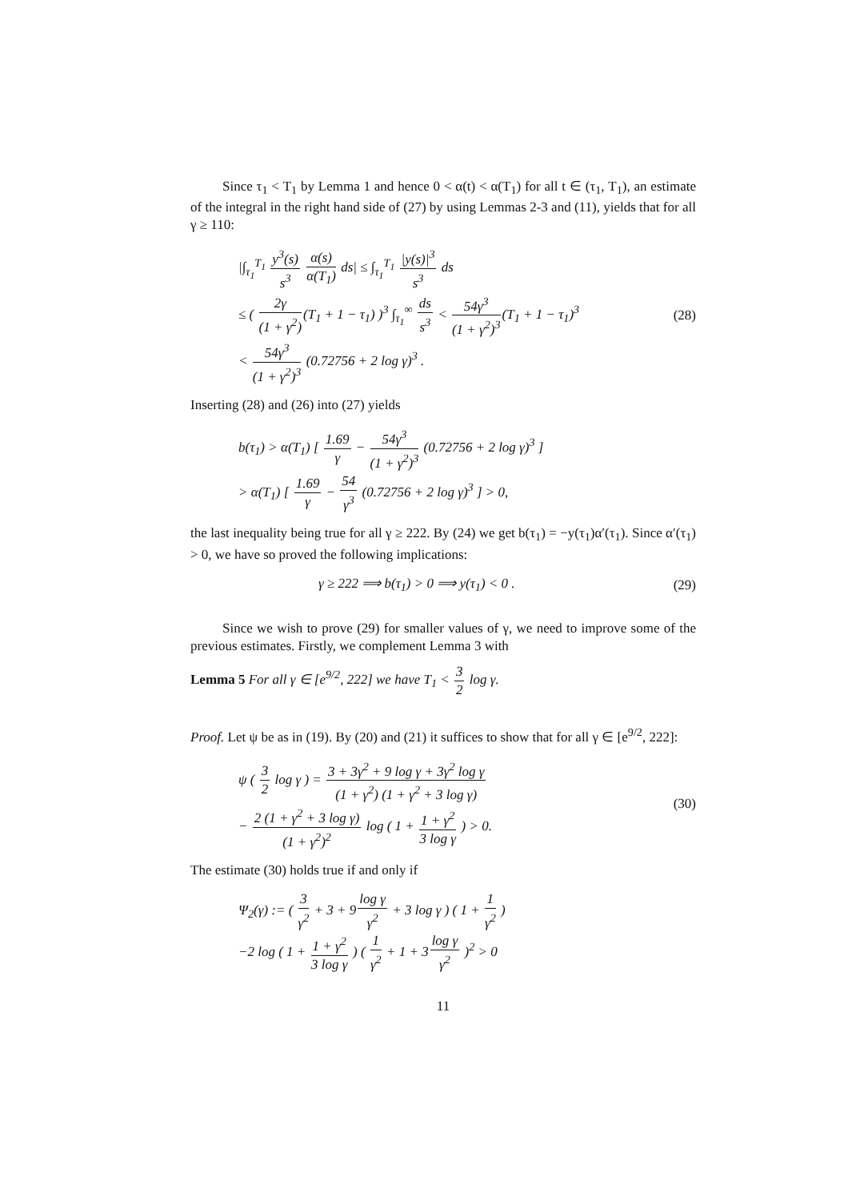Since τ<sub>1</sub> < T<sub>1</sub> by Lemma 1 and hence 0 < α(t) < α(T<sub>1</sub>) for all t ∈ (τ<sub>1</sub>, T<sub>1</sub>), an estimate of the integral in the right hand side of (27) by using Lemmas 2-3 and (11), yields that for all γ ≥ 110:
|∫<sub>τ<sub>1</sub></sub><sup>T<sub>1</sub></sup> y<sup>3</sup>(s) s<sup>3</sup> α(s) α(T<sub>1</sub>) ds| ≤ ∫<sub>τ<sub>1</sub></sub><sup>T<sub>1</sub></sup> |y(s)|<sup>3</sup> s<sup>3</sup> ds
≤ ( 2γ (1 + γ<sup>2</sup>)(T<sub>1</sub> + 1 − τ<sub>1</sub>) )<sup>3</sup> ∫<sub>τ<sub>1</sub></sub><sup>∞</sup> ds s<sup>3</sup> < 54γ<sup>3</sup> (1 + γ<sup>2</sup>)<sup>3</sup>(T<sub>1</sub> + 1 − τ<sub>1</sub>)<sup>3</sup>
< 54γ<sup>3</sup> (1 + γ<sup>2</sup>)<sup>3</sup> (0.72756 + 2 log γ)<sup>3</sup> .
(28)
Inserting (28) and (26) into (27) yields
b(τ<sub>1</sub>) > α(T<sub>1</sub>) [ 1.69 γ − 54γ<sup>3</sup> (1 + γ<sup>2</sup>)<sup>3</sup> (0.72756 + 2 log γ)<sup>3</sup> ]
> α(T<sub>1</sub>) [ 1.69 γ − 54 γ<sup>3</sup> (0.72756 + 2 log γ)<sup>3</sup> ] > 0,
the last inequality being true for all γ ≥ 222. By (24) we get b(τ<sub>1</sub>) = −y(τ<sub>1</sub>)α′(τ<sub>1</sub>). Since α′(τ<sub>1</sub>) > 0, we have so proved the following implications:
γ ≥ 222 ⟹ b(τ<sub>1</sub>) > 0 ⟹ y(τ<sub>1</sub>) < 0 .
(29)
Since we wish to prove (29) for smaller values of γ, we need to improve some of the previous estimates. Firstly, we complement Lemma 3 with
Lemma 5 For all γ ∈ [e<sup>9/2</sup>, 222] we have T<sub>1</sub> < 3 2 log γ.
Proof. Let ψ be as in (19). By (20) and (21) it suffices to show that for all γ ∈ [e<sup>9/2</sup>, 222]:
ψ ( 3 2 log γ ) = 3 + 3γ<sup>2</sup> + 9 log γ + 3γ<sup>2</sup> log γ (1 + γ<sup>2</sup>) (1 + γ<sup>2</sup> + 3 log γ)
− 2 (1 + γ<sup>2</sup> + 3 log γ) (1 + γ<sup>2</sup>)<sup>2</sup> log ( 1 + 1 + γ<sup>2</sup> 3 log γ ) > 0.
(30)
The estimate (30) holds true if and only if
Ψ<sub>2</sub>(γ) := ( 3 γ<sup>2</sup> + 3 + 9log γ γ<sup>2</sup> + 3 log γ ) ( 1 + 1 γ<sup>2</sup> )
−2 log ( 1 + 1 + γ<sup>2</sup> 3 log γ ) ( 1 γ<sup>2</sup> + 1 + 3log γ γ<sup>2</sup> )<sup>2</sup> > 0
11